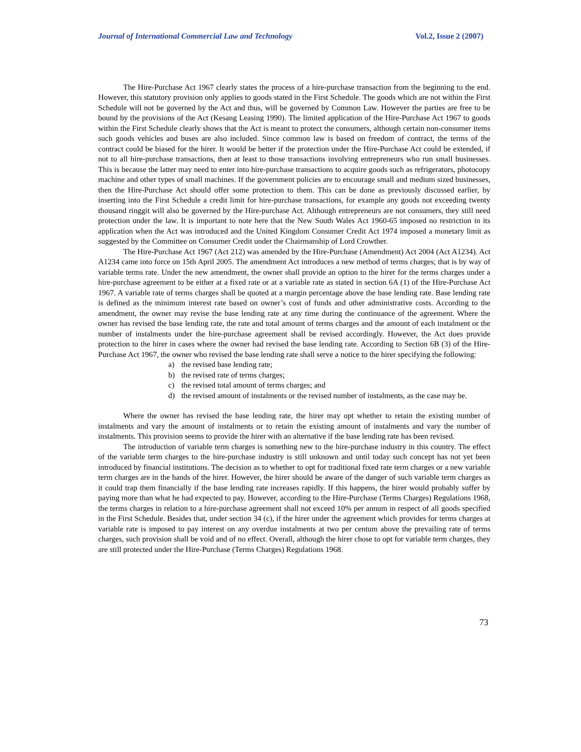Journal of International Commercial Law and Technology Vol.2, Issue 2 (2007)
The Hire-Purchase Act 1967 clearly states the process of a hire-purchase transaction from the beginning to the end. However, this statutory provision only applies to goods stated in the First Schedule. The goods which are not within the First Schedule will not be governed by the Act and thus, will be governed by Common Law. However the parties are free to be bound by the provisions of the Act (Kesang Leasing 1990). The limited application of the Hire-Purchase Act 1967 to goods within the First Schedule clearly shows that the Act is meant to protect the consumers, although certain non-consumer items such goods vehicles and buses are also included. Since common law is based on freedom of contract, the terms of the contract could be biased for the hirer. It would be better if the protection under the Hire-Purchase Act could be extended, if not to all hire-purchase transactions, then at least to those transactions involving entrepreneurs who run small businesses. This is because the latter may need to enter into hire-purchase transactions to acquire goods such as refrigerators, photocopy machine and other types of small machines. If the government policies are to encourage small and medium sized businesses, then the Hire-Purchase Act should offer some protection to them. This can be done as previously discussed earlier, by inserting into the First Schedule a credit limit for hire-purchase transactions, for example any goods not exceeding twenty thousand ringgit will also be governed by the Hire-purchase Act. Although entrepreneurs are not consumers, they still need protection under the law. It is important to note here that the New South Wales Act 1960-65 imposed no restriction in its application when the Act was introduced and the United Kingdom Consumer Credit Act 1974 imposed a monetary limit as suggested by the Committee on Consumer Credit under the Chairmanship of Lord Crowther.
The Hire-Purchase Act 1967 (Act 212) was amended by the Hire-Purchase (Amendment) Act 2004 (Act A1234). Act A1234 came into force on 15th April 2005. The amendment Act introduces a new method of terms charges; that is by way of variable terms rate. Under the new amendment, the owner shall provide an option to the hirer for the terms charges under a hire-purchase agreement to be either at a fixed rate or at a variable rate as stated in section 6A (1) of the Hire-Purchase Act 1967. A variable rate of terms charges shall be quoted at a margin percentage above the base lending rate. Base lending rate is defined as the minimum interest rate based on owner’s cost of funds and other administrative costs. According to the amendment, the owner may revise the base lending rate at any time during the continuance of the agreement. Where the owner has revised the base lending rate, the rate and total amount of terms charges and the amount of each instalment or the number of instalments under the hire-purchase agreement shall be revised accordingly. However, the Act does provide protection to the hirer in cases where the owner had revised the base lending rate. According to Section 6B (3) of the Hire-Purchase Act 1967, the owner who revised the base lending rate shall serve a notice to the hirer specifying the following:
a) the revised base lending rate;
b) the revised rate of terms charges;
c) the revised total amount of terms charges; and
d) the revised amount of instalments or the revised number of instalments, as the case may be.
Where the owner has revised the base lending rate, the hirer may opt whether to retain the existing number of instalments and vary the amount of instalments or to retain the existing amount of instalments and vary the number of instalments. This provision seems to provide the hirer with an alternative if the base lending rate has been revised.
The introduction of variable term charges is something new to the hire-purchase industry in this country. The effect of the variable term charges to the hire-purchase industry is still unknown and until today such concept has not yet been introduced by financial institutions. The decision as to whether to opt for traditional fixed rate term charges or a new variable term charges are in the hands of the hirer. However, the hirer should be aware of the danger of such variable term charges as it could trap them financially if the base lending rate increases rapidly. If this happens, the hirer would probably suffer by paying more than what he had expected to pay. However, according to the Hire-Purchase (Terms Charges) Regulations 1968, the terms charges in relation to a hire-purchase agreement shall not exceed 10% per annum in respect of all goods specified in the First Schedule. Besides that, under section 34 (c), if the hirer under the agreement which provides for terms charges at variable rate is imposed to pay interest on any overdue instalments at two per centum above the prevailing rate of terms charges, such provision shall be void and of no effect. Overall, although the hirer chose to opt for variable term charges, they are still protected under the Hire-Purchase (Terms Charges) Regulations 1968.
73